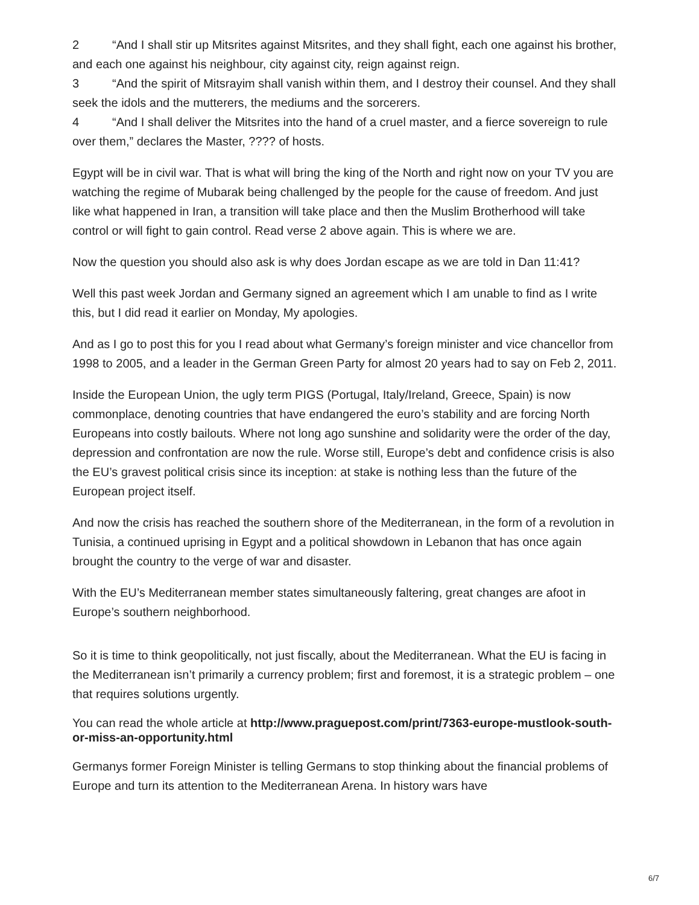2 “And I shall stir up Mitsrites against Mitsrites, and they shall fight, each one against his brother, and each one against his neighbour, city against city, reign against reign.
3 “And the spirit of Mitsrayim shall vanish within them, and I destroy their counsel. And they shall seek the idols and the mutterers, the mediums and the sorcerers.
4 “And I shall deliver the Mitsrites into the hand of a cruel master, and a fierce sovereign to rule over them,” declares the Master, ???? of hosts.
Egypt will be in civil war. That is what will bring the king of the North and right now on your TV you are watching the regime of Mubarak being challenged by the people for the cause of freedom. And just like what happened in Iran, a transition will take place and then the Muslim Brotherhood will take control or will fight to gain control. Read verse 2 above again. This is where we are.
Now the question you should also ask is why does Jordan escape as we are told in Dan 11:41?
Well this past week Jordan and Germany signed an agreement which I am unable to find as I write this, but I did read it earlier on Monday, My apologies.
And as I go to post this for you I read about what Germany’s foreign minister and vice chancellor from 1998 to 2005, and a leader in the German Green Party for almost 20 years had to say on Feb 2, 2011.
Inside the European Union, the ugly term PIGS (Portugal, Italy/Ireland, Greece, Spain) is now commonplace, denoting countries that have endangered the euro’s stability and are forcing North Europeans into costly bailouts. Where not long ago sunshine and solidarity were the order of the day, depression and confrontation are now the rule. Worse still, Europe’s debt and confidence crisis is also the EU’s gravest political crisis since its inception: at stake is nothing less than the future of the European project itself.
And now the crisis has reached the southern shore of the Mediterranean, in the form of a revolution in Tunisia, a continued uprising in Egypt and a political showdown in Lebanon that has once again brought the country to the verge of war and disaster.
With the EU’s Mediterranean member states simultaneously faltering, great changes are afoot in Europe’s southern neighborhood.
So it is time to think geopolitically, not just fiscally, about the Mediterranean. What the EU is facing in the Mediterranean isn’t primarily a currency problem; first and foremost, it is a strategic problem – one that requires solutions urgently.
You can read the whole article at http://www.praguepost.com/print/7363-europe-mustlook-south-or-miss-an-opportunity.html
Germanys former Foreign Minister is telling Germans to stop thinking about the financial problems of Europe and turn its attention to the Mediterranean Arena. In history wars have
6/7